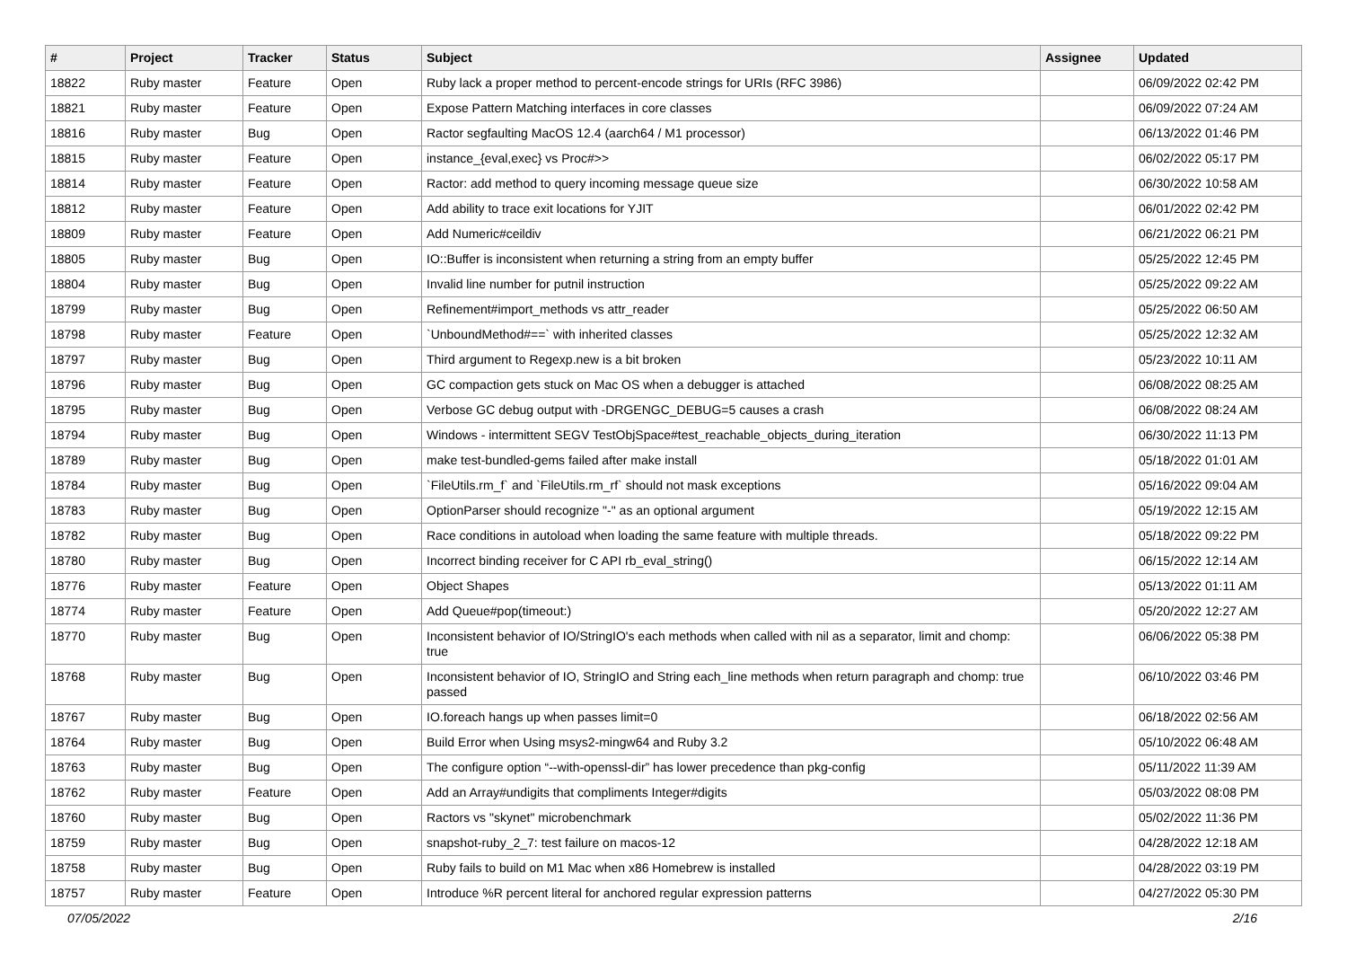| # | Project | Tracker | Status | Subject | Assignee | Updated |
| --- | --- | --- | --- | --- | --- | --- |
| 18822 | Ruby master | Feature | Open | Ruby lack a proper method to percent-encode strings for URIs (RFC 3986) | | 06/09/2022 02:42 PM |
| 18821 | Ruby master | Feature | Open | Expose Pattern Matching interfaces in core classes | | 06/09/2022 07:24 AM |
| 18816 | Ruby master | Bug | Open | Ractor segfaulting MacOS 12.4 (aarch64 / M1 processor) | | 06/13/2022 01:46 PM |
| 18815 | Ruby master | Feature | Open | instance_{eval,exec} vs Proc#>> | | 06/02/2022 05:17 PM |
| 18814 | Ruby master | Feature | Open | Ractor: add method to query incoming message queue size | | 06/30/2022 10:58 AM |
| 18812 | Ruby master | Feature | Open | Add ability to trace exit locations for YJIT | | 06/01/2022 02:42 PM |
| 18809 | Ruby master | Feature | Open | Add Numeric#ceildiv | | 06/21/2022 06:21 PM |
| 18805 | Ruby master | Bug | Open | IO::Buffer is inconsistent when returning a string from an empty buffer | | 05/25/2022 12:45 PM |
| 18804 | Ruby master | Bug | Open | Invalid line number for putnil instruction | | 05/25/2022 09:22 AM |
| 18799 | Ruby master | Bug | Open | Refinement#import_methods vs attr_reader | | 05/25/2022 06:50 AM |
| 18798 | Ruby master | Feature | Open | `UnboundMethod#==` with inherited classes | | 05/25/2022 12:32 AM |
| 18797 | Ruby master | Bug | Open | Third argument to Regexp.new is a bit broken | | 05/23/2022 10:11 AM |
| 18796 | Ruby master | Bug | Open | GC compaction gets stuck on Mac OS when a debugger is attached | | 06/08/2022 08:25 AM |
| 18795 | Ruby master | Bug | Open | Verbose GC debug output with -DRGENGC_DEBUG=5 causes a crash | | 06/08/2022 08:24 AM |
| 18794 | Ruby master | Bug | Open | Windows - intermittent SEGV TestObjSpace#test_reachable_objects_during_iteration | | 06/30/2022 11:13 PM |
| 18789 | Ruby master | Bug | Open | make test-bundled-gems failed after make install | | 05/18/2022 01:01 AM |
| 18784 | Ruby master | Bug | Open | `FileUtils.rm_f` and `FileUtils.rm_rf` should not mask exceptions | | 05/16/2022 09:04 AM |
| 18783 | Ruby master | Bug | Open | OptionParser should recognize "-" as an optional argument | | 05/19/2022 12:15 AM |
| 18782 | Ruby master | Bug | Open | Race conditions in autoload when loading the same feature with multiple threads. | | 05/18/2022 09:22 PM |
| 18780 | Ruby master | Bug | Open | Incorrect binding receiver for C API rb_eval_string() | | 06/15/2022 12:14 AM |
| 18776 | Ruby master | Feature | Open | Object Shapes | | 05/13/2022 01:11 AM |
| 18774 | Ruby master | Feature | Open | Add Queue#pop(timeout:) | | 05/20/2022 12:27 AM |
| 18770 | Ruby master | Bug | Open | Inconsistent behavior of IO/StringIO's each methods when called with nil as a separator, limit and chomp: true | | 06/06/2022 05:38 PM |
| 18768 | Ruby master | Bug | Open | Inconsistent behavior of IO, StringIO and String each_line methods when return paragraph and chomp: true passed | | 06/10/2022 03:46 PM |
| 18767 | Ruby master | Bug | Open | IO.foreach hangs up when passes limit=0 | | 06/18/2022 02:56 AM |
| 18764 | Ruby master | Bug | Open | Build Error when Using msys2-mingw64 and Ruby 3.2 | | 05/10/2022 06:48 AM |
| 18763 | Ruby master | Bug | Open | The configure option “--with-openssl-dir” has lower precedence than pkg-config | | 05/11/2022 11:39 AM |
| 18762 | Ruby master | Feature | Open | Add an Array#undigits that compliments Integer#digits | | 05/03/2022 08:08 PM |
| 18760 | Ruby master | Bug | Open | Ractors vs "skynet" microbenchmark | | 05/02/2022 11:36 PM |
| 18759 | Ruby master | Bug | Open | snapshot-ruby_2_7: test failure on macos-12 | | 04/28/2022 12:18 AM |
| 18758 | Ruby master | Bug | Open | Ruby fails to build on M1 Mac when x86 Homebrew is installed | | 04/28/2022 03:19 PM |
| 18757 | Ruby master | Feature | Open | Introduce %R percent literal for anchored regular expression patterns | | 04/27/2022 05:30 PM |
07/05/2022 2/16